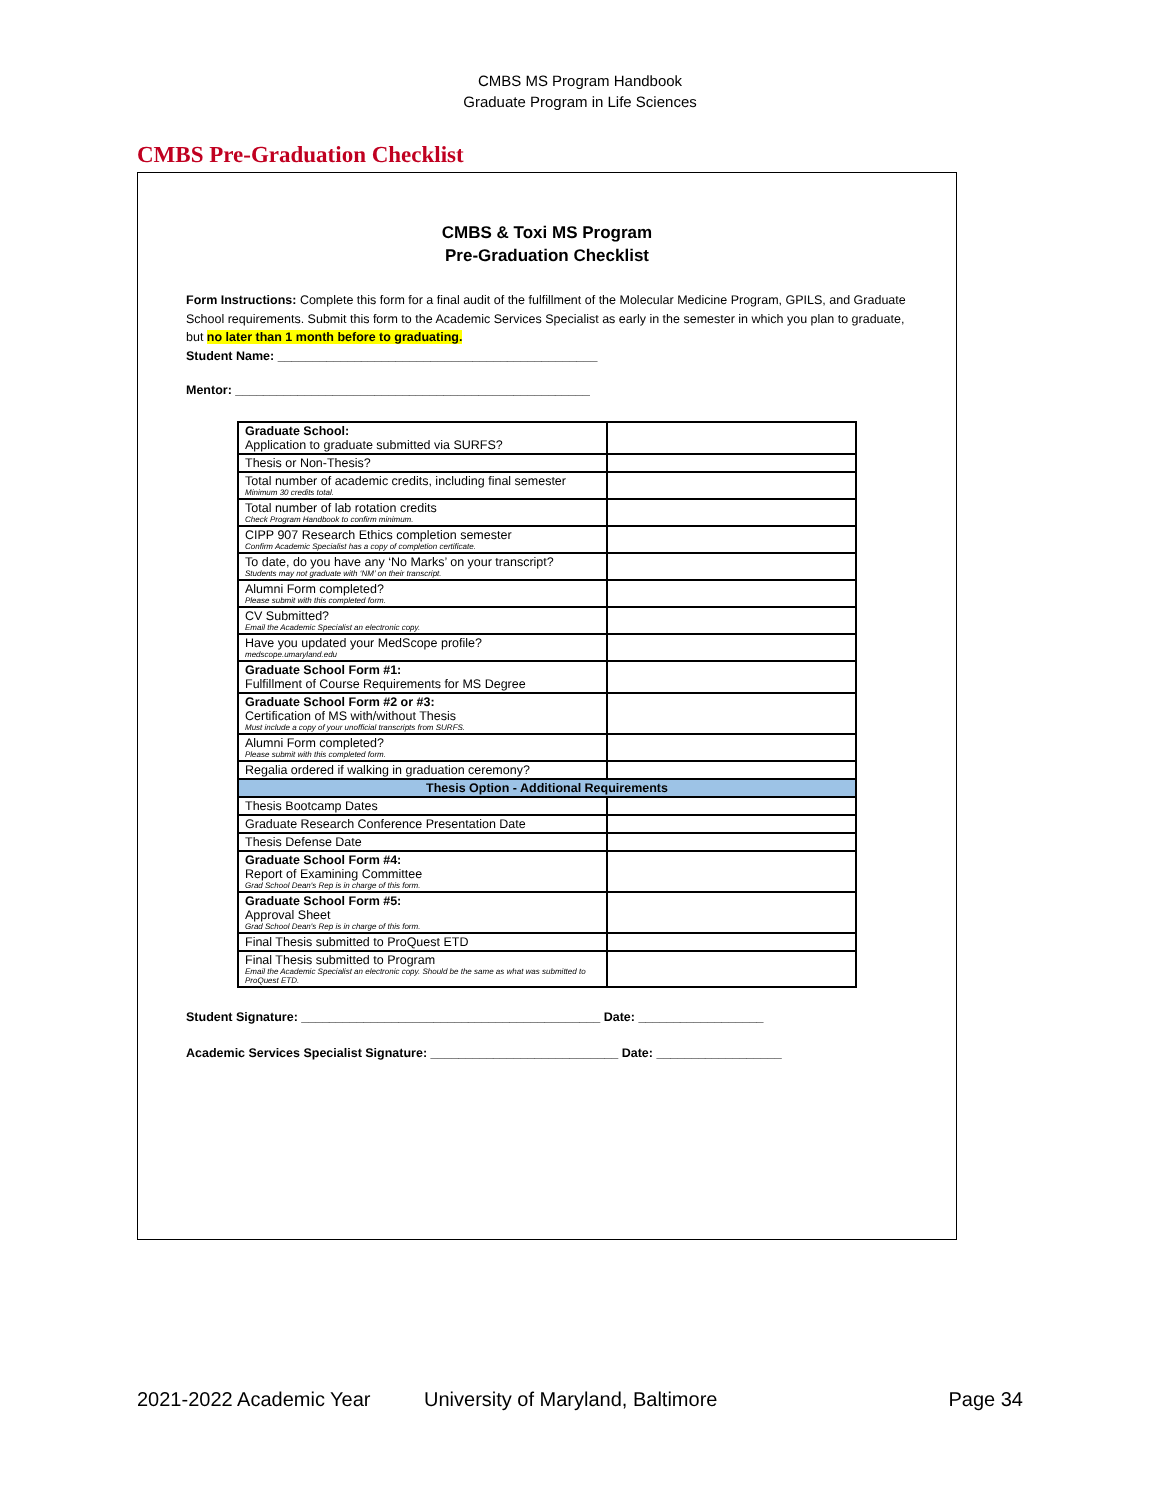CMBS MS Program Handbook
Graduate Program in Life Sciences
CMBS Pre-Graduation Checklist
CMBS & Toxi MS Program
Pre-Graduation Checklist
Form Instructions: Complete this form for a final audit of the fulfillment of the Molecular Medicine Program, GPILS, and Graduate School requirements. Submit this form to the Academic Services Specialist as early in the semester in which you plan to graduate, but no later than 1 month before to graduating.
Student Name: ______________________________________________
Mentor: ___________________________________________________
| Graduate School: Application to graduate submitted via SURFS? | |
| Thesis or Non-Thesis? | |
| Total number of academic credits, including final semester Minimum 30 credits total. | |
| Total number of lab rotation credits Check Program Handbook to confirm minimum. | |
| CIPP 907 Research Ethics completion semester Confirm Academic Specialist has a copy of completion certificate. | |
| To date, do you have any ‘No Marks’ on your transcript? Students may not graduate with ‘NM’ on their transcript. | |
| Alumni Form completed? Please submit with this completed form. | |
| CV Submitted? Email the Academic Specialist an electronic copy. | |
| Have you updated your MedScope profile? medscope.umaryland.edu | |
| Graduate School Form #1: Fulfillment of Course Requirements for MS Degree | |
| Graduate School Form #2 or #3: Certification of MS with/without Thesis Must include a copy of your unofficial transcripts from SURFS. | |
| Alumni Form completed? Please submit with this completed form. | |
| Regalia ordered if walking in graduation ceremony? | |
| Thesis Option - Additional Requirements | |
| Thesis Bootcamp Dates | |
| Graduate Research Conference Presentation Date | |
| Thesis Defense Date | |
| Graduate School Form #4: Report of Examining Committee Grad School Dean's Rep is in charge of this form. | |
| Graduate School Form #5: Approval Sheet Grad School Dean's Rep is in charge of this form. | |
| Final Thesis submitted to ProQuest ETD | |
| Final Thesis submitted to Program Email the Academic Specialist an electronic copy. Should be the same as what was submitted to ProQuest ETD. | |
Student Signature: ___________________________________________ Date: __________________
Academic Services Specialist Signature: ___________________________ Date: __________________
2021-2022 Academic Year University of Maryland, Baltimore Page 34